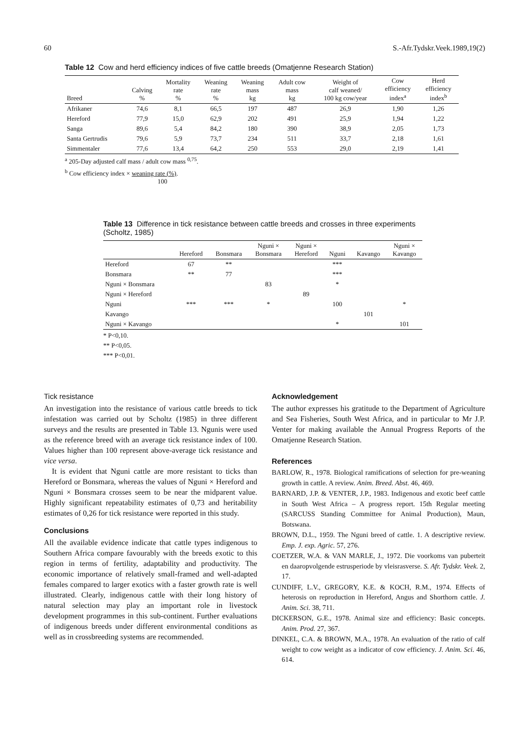60 S.-Afr.Tydskr.Veek.1989,19(2)
Table 12 Cow and herd efficiency indices of five cattle breeds (Omatjenne Research Station)
| Breed | Calving % | Mortality rate % | Weaning rate % | Weaning mass kg | Adult cow mass kg | Weight of calf weaned/ 100 kg cow/year | Cow efficiency index<sup>a</sup> | Herd efficiency index<sup>b</sup> |
| --- | --- | --- | --- | --- | --- | --- | --- | --- |
| Afrikaner | 74,6 | 8,1 | 66,5 | 197 | 487 | 26,9 | 1,90 | 1,26 |
| Hereford | 77,9 | 15,0 | 62,9 | 202 | 491 | 25,9 | 1,94 | 1,22 |
| Sanga | 89,6 | 5,4 | 84,2 | 180 | 390 | 38,9 | 2,05 | 1,73 |
| Santa Gertrudis | 79,6 | 5,9 | 73,7 | 234 | 511 | 33,7 | 2,18 | 1,61 |
| Simmentaler | 77,6 | 13,4 | 64,2 | 250 | 553 | 29,0 | 2,19 | 1,41 |
<sup>a</sup> 205-Day adjusted calf mass / adult cow mass <sup>0,75</sup>.
<sup>b</sup> Cow efficiency index × weaning rate (%).
100
Table 13 Difference in tick resistance between cattle breeds and crosses in three experiments (Scholtz, 1985)
| | Hereford | Bonsmara | Nguni × Bonsmara | Nguni × Hereford | Nguni | Kavango | Nguni × Kavango |
| --- | --- | --- | --- | --- | --- | --- | --- |
| Hereford | 67 | ** | | | *** | | |
| Bonsmara | ** | 77 | | | *** | | |
| Nguni × Bonsmara | | | 83 | | * | | |
| Nguni × Hereford | | | | 89 | | | |
| Nguni | *** | *** | * | | 100 | | * |
| Kavango | | | | | | 101 | |
| Nguni × Kavango | | | | | * | | 101 |
* P<0,10.
** P<0,05.
*** P<0,01.
Tick resistance
An investigation into the resistance of various cattle breeds to tick infestation was carried out by Scholtz (1985) in three different surveys and the results are presented in Table 13. Ngunis were used as the reference breed with an average tick resistance index of 100. Values higher than 100 represent above-average tick resistance and vice versa.
It is evident that Nguni cattle are more resistant to ticks than Hereford or Bonsmara, whereas the values of Nguni × Hereford and Nguni × Bonsmara crosses seem to be near the midparent value. Highly significant repeatability estimates of 0,73 and heritability estimates of 0,26 for tick resistance were reported in this study.
Conclusions
All the available evidence indicate that cattle types indigenous to Southern Africa compare favourably with the breeds exotic to this region in terms of fertility, adaptability and productivity. The economic importance of relatively small-framed and well-adapted females compared to larger exotics with a faster growth rate is well illustrated. Clearly, indigenous cattle with their long history of natural selection may play an important role in livestock development programmes in this sub-continent. Further evaluations of indigenous breeds under different environmental conditions as well as in crossbreeding systems are recommended.
Acknowledgement
The author expresses his gratitude to the Department of Agriculture and Sea Fisheries, South West Africa, and in particular to Mr J.P. Venter for making available the Annual Progress Reports of the Omatjenne Research Station.
References
BARLOW, R., 1978. Biological ramifications of selection for pre-weaning growth in cattle. A review. Anim. Breed. Abst. 46, 469.
BARNARD, J.P. & VENTER, J.P., 1983. Indigenous and exotic beef cattle in South West Africa – A progress report. 15th Regular meeting (SARCUSS Standing Committee for Animal Production), Maun, Botswana.
BROWN, D.L., 1959. The Nguni breed of cattle. 1. A descriptive review. Emp. J. exp. Agric. 57, 276.
COETZER, W.A. & VAN MARLE, J., 1972. Die voorkoms van puberteit en daaropvolgende estrusperiode by vleisrasverse. S. Afr. Tydskr. Veek. 2, 17.
CUNDIFF, L.V., GREGORY, K.E. & KOCH, R.M., 1974. Effects of heterosis on reproduction in Hereford, Angus and Shorthorn cattle. J. Anim. Sci. 38, 711.
DICKERSON, G.E., 1978. Animal size and efficiency: Basic concepts. Anim. Prod. 27, 367.
DINKEL, C.A. & BROWN, M.A., 1978. An evaluation of the ratio of calf weight to cow weight as a indicator of cow efficiency. J. Anim. Sci. 46, 614.